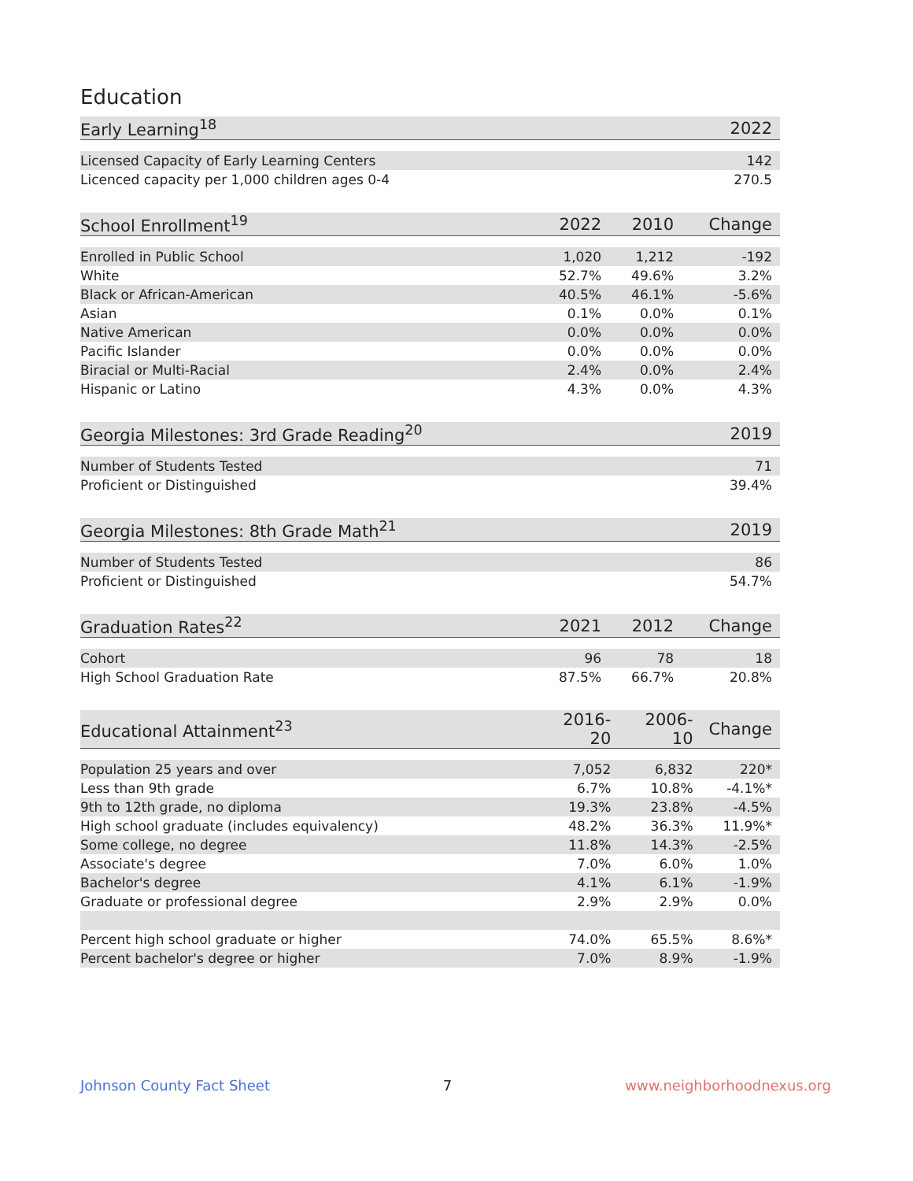Education
| Early Learning<sup>18</sup> | | | 2022 |
| --- | --- | --- | --- |
| Licensed Capacity of Early Learning Centers | | | 142 |
| Licenced capacity per 1,000 children ages 0-4 | | | 270.5 |
| School Enrollment<sup>19</sup> | 2022 | 2010 | Change |
| --- | --- | --- | --- |
| Enrolled in Public School | 1,020 | 1,212 | -192 |
| White | 52.7% | 49.6% | 3.2% |
| Black or African-American | 40.5% | 46.1% | -5.6% |
| Asian | 0.1% | 0.0% | 0.1% |
| Native American | 0.0% | 0.0% | 0.0% |
| Pacific Islander | 0.0% | 0.0% | 0.0% |
| Biracial or Multi-Racial | 2.4% | 0.0% | 2.4% |
| Hispanic or Latino | 4.3% | 0.0% | 4.3% |
| Georgia Milestones: 3rd Grade Reading<sup>20</sup> | | | 2019 |
| --- | --- | --- | --- |
| Number of Students Tested | | | 71 |
| Proficient or Distinguished | | | 39.4% |
| Georgia Milestones: 8th Grade Math<sup>21</sup> | | | 2019 |
| --- | --- | --- | --- |
| Number of Students Tested | | | 86 |
| Proficient or Distinguished | | | 54.7% |
| Graduation Rates<sup>22</sup> | 2021 | 2012 | Change |
| --- | --- | --- | --- |
| Cohort | 96 | 78 | 18 |
| High School Graduation Rate | 87.5% | 66.7% | 20.8% |
| Educational Attainment<sup>23</sup> | 2016-20 | 2006-10 | Change |
| --- | --- | --- | --- |
| Population 25 years and over | 7,052 | 6,832 | 220* |
| Less than 9th grade | 6.7% | 10.8% | -4.1%* |
| 9th to 12th grade, no diploma | 19.3% | 23.8% | -4.5% |
| High school graduate (includes equivalency) | 48.2% | 36.3% | 11.9%* |
| Some college, no degree | 11.8% | 14.3% | -2.5% |
| Associate's degree | 7.0% | 6.0% | 1.0% |
| Bachelor's degree | 4.1% | 6.1% | -1.9% |
| Graduate or professional degree | 2.9% | 2.9% | 0.0% |
| Percent high school graduate or higher | 74.0% | 65.5% | 8.6%* |
| Percent bachelor's degree or higher | 7.0% | 8.9% | -1.9% |
Johnson County Fact Sheet 7 www.neighborhoodnexus.org